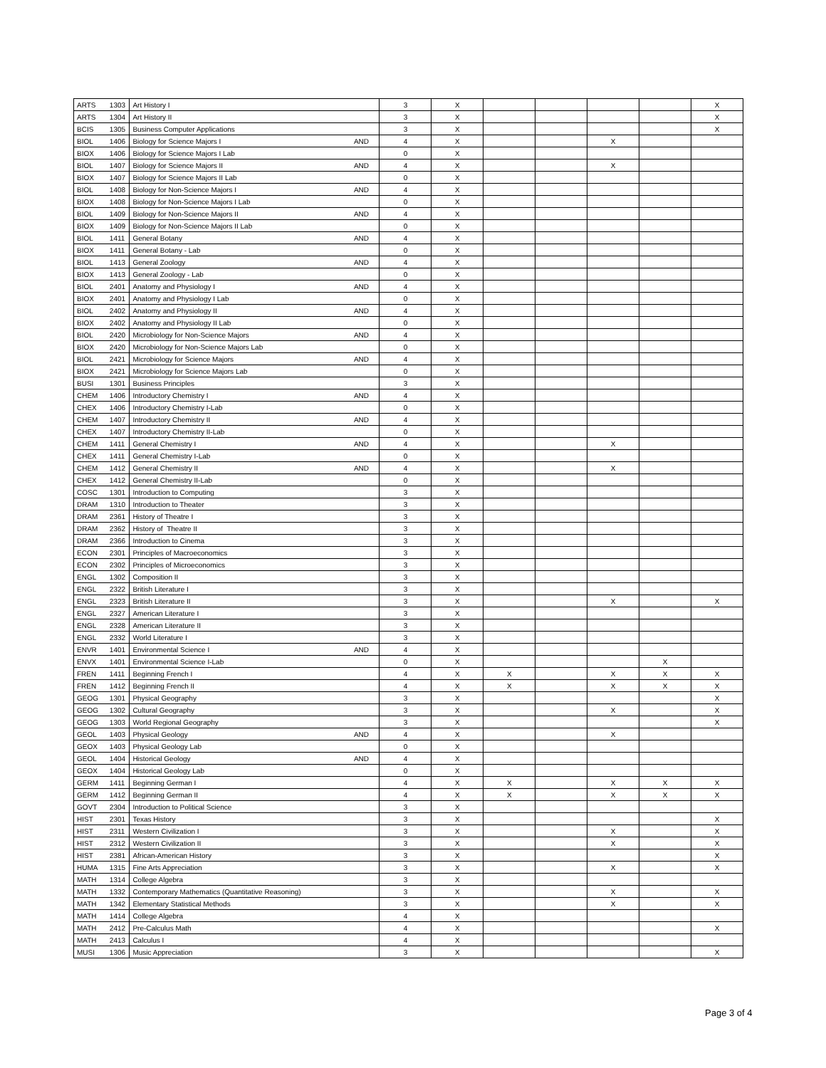| ARTS | 1303 | Art History I | | 3 | X | | | | | X |
| ARTS | 1304 | Art History II | | 3 | X | | | | | X |
| BCIS | 1305 | Business Computer Applications | | 3 | X | | | | | X |
| BIOL | 1406 | Biology for Science Majors I | AND | 4 | X | | | X | | |
| BIOX | 1406 | Biology for Science Majors I Lab | | 0 | X | | | | | |
| BIOL | 1407 | Biology for Science Majors II | AND | 4 | X | | | X | | |
| BIOX | 1407 | Biology for Science Majors II Lab | | 0 | X | | | | | |
| BIOL | 1408 | Biology for Non-Science Majors I | AND | 4 | X | | | | | |
| BIOX | 1408 | Biology for Non-Science Majors I Lab | | 0 | X | | | | | |
| BIOL | 1409 | Biology for Non-Science Majors II | AND | 4 | X | | | | | |
| BIOX | 1409 | Biology for Non-Science Majors II Lab | | 0 | X | | | | | |
| BIOL | 1411 | General Botany | AND | 4 | X | | | | | |
| BIOX | 1411 | General Botany - Lab | | 0 | X | | | | | |
| BIOL | 1413 | General Zoology | AND | 4 | X | | | | | |
| BIOX | 1413 | General Zoology - Lab | | 0 | X | | | | | |
| BIOL | 2401 | Anatomy and Physiology I | AND | 4 | X | | | | | |
| BIOX | 2401 | Anatomy and Physiology I Lab | | 0 | X | | | | | |
| BIOL | 2402 | Anatomy and Physiology II | AND | 4 | X | | | | | |
| BIOX | 2402 | Anatomy and Physiology II Lab | | 0 | X | | | | | |
| BIOL | 2420 | Microbiology for Non-Science Majors | AND | 4 | X | | | | | |
| BIOX | 2420 | Microbiology for Non-Science Majors Lab | | 0 | X | | | | | |
| BIOL | 2421 | Microbiology for Science Majors | AND | 4 | X | | | | | |
| BIOX | 2421 | Microbiology for Science Majors Lab | | 0 | X | | | | | |
| BUSI | 1301 | Business Principles | | 3 | X | | | | | |
| CHEM | 1406 | Introductory Chemistry I | AND | 4 | X | | | | | |
| CHEX | 1406 | Introductory Chemistry I-Lab | | 0 | X | | | | | |
| CHEM | 1407 | Introductory Chemistry II | AND | 4 | X | | | | | |
| CHEX | 1407 | Introductory Chemistry II-Lab | | 0 | X | | | | | |
| CHEM | 1411 | General Chemistry I | AND | 4 | X | | | X | | |
| CHEX | 1411 | General Chemistry I-Lab | | 0 | X | | | | | |
| CHEM | 1412 | General Chemistry II | AND | 4 | X | | | X | | |
| CHEX | 1412 | General Chemistry II-Lab | | 0 | X | | | | | |
| COSC | 1301 | Introduction to Computing | | 3 | X | | | | | |
| DRAM | 1310 | Introduction to Theater | | 3 | X | | | | | |
| DRAM | 2361 | History of Theatre I | | 3 | X | | | | | |
| DRAM | 2362 | History of Theatre II | | 3 | X | | | | | |
| DRAM | 2366 | Introduction to Cinema | | 3 | X | | | | | |
| ECON | 2301 | Principles of Macroeconomics | | 3 | X | | | | | |
| ECON | 2302 | Principles of Microeconomics | | 3 | X | | | | | |
| ENGL | 1302 | Composition II | | 3 | X | | | | | |
| ENGL | 2322 | British Literature I | | 3 | X | | | | | |
| ENGL | 2323 | British Literature II | | 3 | X | | | X | | X |
| ENGL | 2327 | American Literature I | | 3 | X | | | | | |
| ENGL | 2328 | American Literature II | | 3 | X | | | | | |
| ENGL | 2332 | World Literature I | | 3 | X | | | | | |
| ENVR | 1401 | Environmental Science I | AND | 4 | X | | | | | |
| ENVX | 1401 | Environmental Science I-Lab | | 0 | X | | | | X | |
| FREN | 1411 | Beginning French I | | 4 | X | X | | X | X | X |
| FREN | 1412 | Beginning French II | | 4 | X | X | | X | X | X |
| GEOG | 1301 | Physical Geography | | 3 | X | | | | | X |
| GEOG | 1302 | Cultural Geography | | 3 | X | | | X | | X |
| GEOG | 1303 | World Regional Geography | | 3 | X | | | | | X |
| GEOL | 1403 | Physical Geology | AND | 4 | X | | | X | | |
| GEOX | 1403 | Physical Geology Lab | | 0 | X | | | | | |
| GEOL | 1404 | Historical Geology | AND | 4 | X | | | | | |
| GEOX | 1404 | Historical Geology Lab | | 0 | X | | | | | |
| GERM | 1411 | Beginning German I | | 4 | X | X | | X | X | X |
| GERM | 1412 | Beginning German II | | 4 | X | X | | X | X | X |
| GOVT | 2304 | Introduction to Political Science | | 3 | X | | | | | |
| HIST | 2301 | Texas History | | 3 | X | | | | | X |
| HIST | 2311 | Western Civilization I | | 3 | X | | | X | | X |
| HIST | 2312 | Western Civilization II | | 3 | X | | | X | | X |
| HIST | 2381 | African-American History | | 3 | X | | | | | X |
| HUMA | 1315 | Fine Arts Appreciation | | 3 | X | | | X | | X |
| MATH | 1314 | College Algebra | | 3 | X | | | | | |
| MATH | 1332 | Contemporary Mathematics (Quantitative Reasoning) | | 3 | X | | | X | | X |
| MATH | 1342 | Elementary Statistical Methods | | 3 | X | | | X | | X |
| MATH | 1414 | College Algebra | | 4 | X | | | | | |
| MATH | 2412 | Pre-Calculus Math | | 4 | X | | | | | X |
| MATH | 2413 | Calculus I | | 4 | X | | | | | |
| MUSI | 1306 | Music Appreciation | | 3 | X | | | | | X |
Page 3 of 4